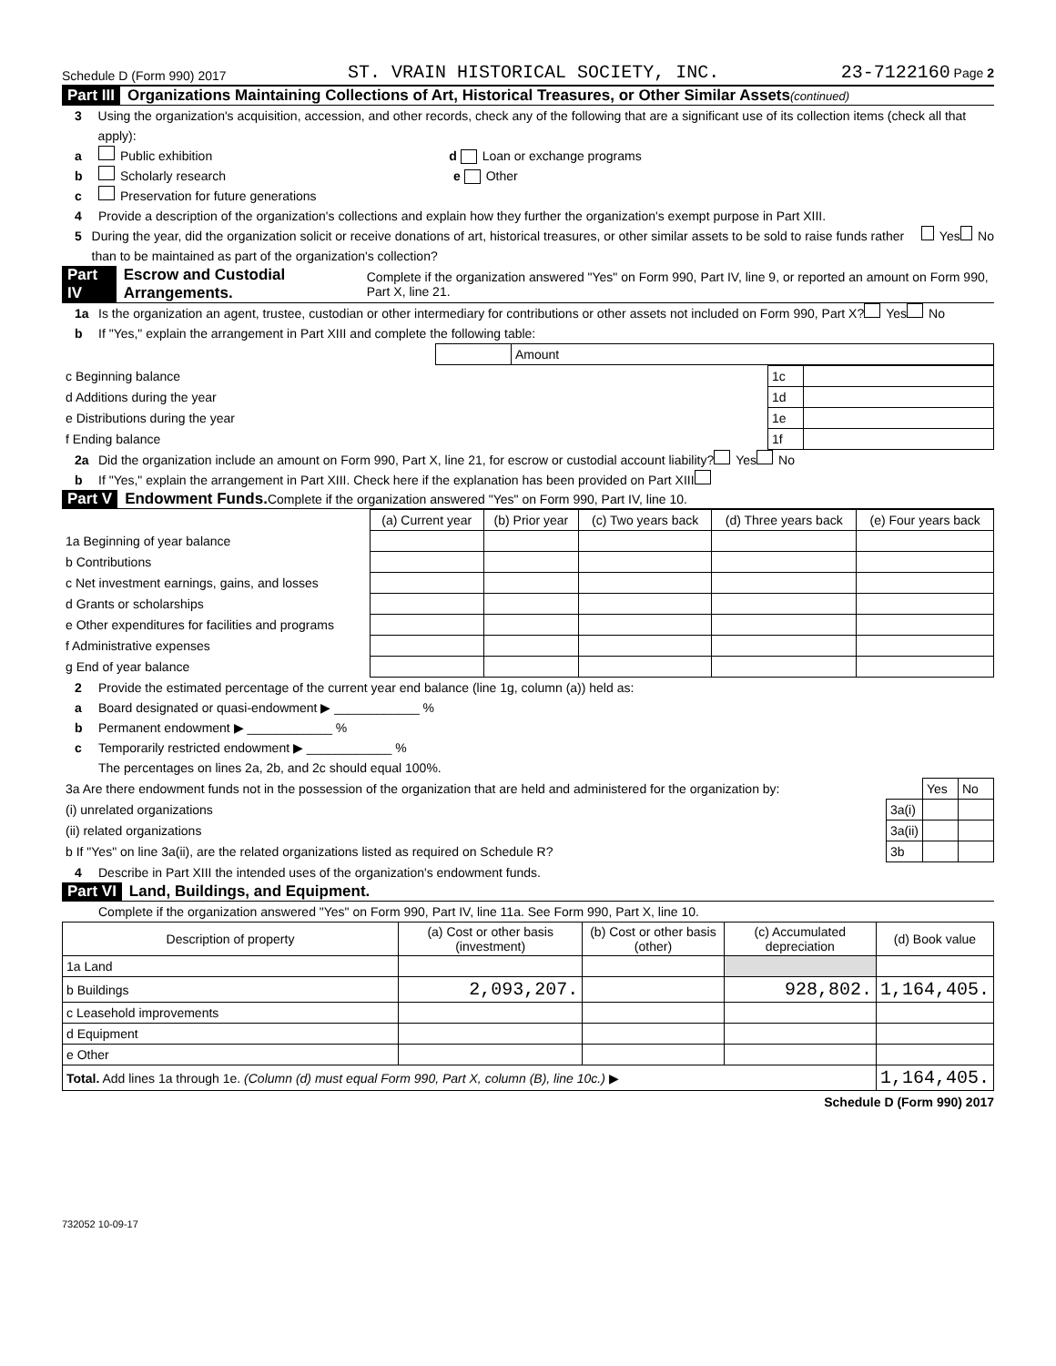Schedule D (Form 990) 2017 ST. VRAIN HISTORICAL SOCIETY, INC. 23-7122160 Page 2
Part III Organizations Maintaining Collections of Art, Historical Treasures, or Other Similar Assets (continued)
3 Using the organization's acquisition, accession, and other records, check any of the following that are a significant use of its collection items (check all that apply):
a Public exhibition d Loan or exchange programs
b Scholarly research e Other
c Preservation for future generations
4 Provide a description of the organization's collections and explain how they further the organization's exempt purpose in Part XIII.
5 During the year, did the organization solicit or receive donations of art, historical treasures, or other similar assets to be sold to raise funds rather than to be maintained as part of the organization's collection? Yes No
Part IV Escrow and Custodial Arrangements. Complete if the organization answered "Yes" on Form 990, Part IV, line 9, or reported an amount on Form 990, Part X, line 21.
1a Is the organization an agent, trustee, custodian or other intermediary for contributions or other assets not included on Form 990, Part X? Yes No
b If "Yes," explain the arrangement in Part XIII and complete the following table:
| | Amount |
| c Beginning balance | 1c | |
| d Additions during the year | 1d | |
| e Distributions during the year | 1e | |
| f Ending balance | 1f | |
2a Did the organization include an amount on Form 990, Part X, line 21, for escrow or custodial account liability? Yes No
b If "Yes," explain the arrangement in Part XIII. Check here if the explanation has been provided on Part XIII
Part V Endowment Funds. Complete if the organization answered "Yes" on Form 990, Part IV, line 10.
| | (a) Current year | (b) Prior year | (c) Two years back | (d) Three years back | (e) Four years back |
| --- | --- | --- | --- | --- | --- |
| 1a Beginning of year balance | | | | | |
| b Contributions | | | | | |
| c Net investment earnings, gains, and losses | | | | | |
| d Grants or scholarships | | | | | |
| e Other expenditures for facilities and programs | | | | | |
| f Administrative expenses | | | | | |
| g End of year balance | | | | | |
2 Provide the estimated percentage of the current year end balance (line 1g, column (a)) held as:
a Board designated or quasi-endowment ▶ ____________ %
b Permanent endowment ▶ ____________ %
c Temporarily restricted endowment ▶ ____________ %
The percentages on lines 2a, 2b, and 2c should equal 100%.
| 3a Are there endowment funds not in the possession of the organization that are held and administered for the organization by: | | Yes | No |
| (i) unrelated organizations | 3a(i) | | |
| (ii) related organizations | 3a(ii) | | |
| b If "Yes" on line 3a(ii), are the related organizations listed as required on Schedule R? | 3b | | |
4 Describe in Part XIII the intended uses of the organization's endowment funds.
Part VI Land, Buildings, and Equipment.
Complete if the organization answered "Yes" on Form 990, Part IV, line 11a. See Form 990, Part X, line 10.
| Description of property | (a) Cost or other basis (investment) | (b) Cost or other basis (other) | (c) Accumulated depreciation | (d) Book value |
| --- | --- | --- | --- | --- |
| 1a Land | | | | |
| b Buildings | 2,093,207. | | 928,802. | 1,164,405. |
| c Leasehold improvements | | | | |
| d Equipment | | | | |
| e Other | | | | |
| Total. Add lines 1a through 1e. (Column (d) must equal Form 990, Part X, column (B), line 10c.) ▶ | | | | 1,164,405. |
Schedule D (Form 990) 2017
732052 10-09-17